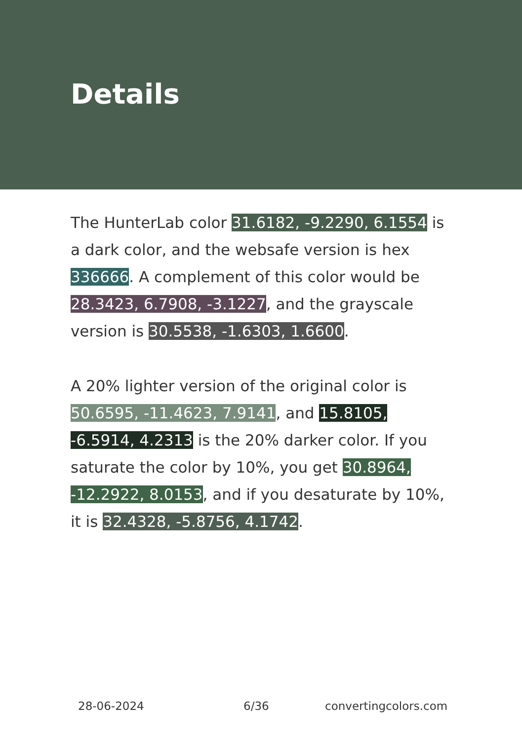Details
The HunterLab color 31.6182, -9.2290, 6.1554 is a dark color, and the websafe version is hex 336666. A complement of this color would be 28.3423, 6.7908, -3.1227, and the grayscale version is 30.5538, -1.6303, 1.6600.
A 20% lighter version of the original color is 50.6595, -11.4623, 7.9141, and 15.8105, -6.5914, 4.2313 is the 20% darker color. If you saturate the color by 10%, you get 30.8964, -12.2922, 8.0153, and if you desaturate by 10%, it is 32.4328, -5.8756, 4.1742.
28-06-2024 6/36 convertingcolors.com